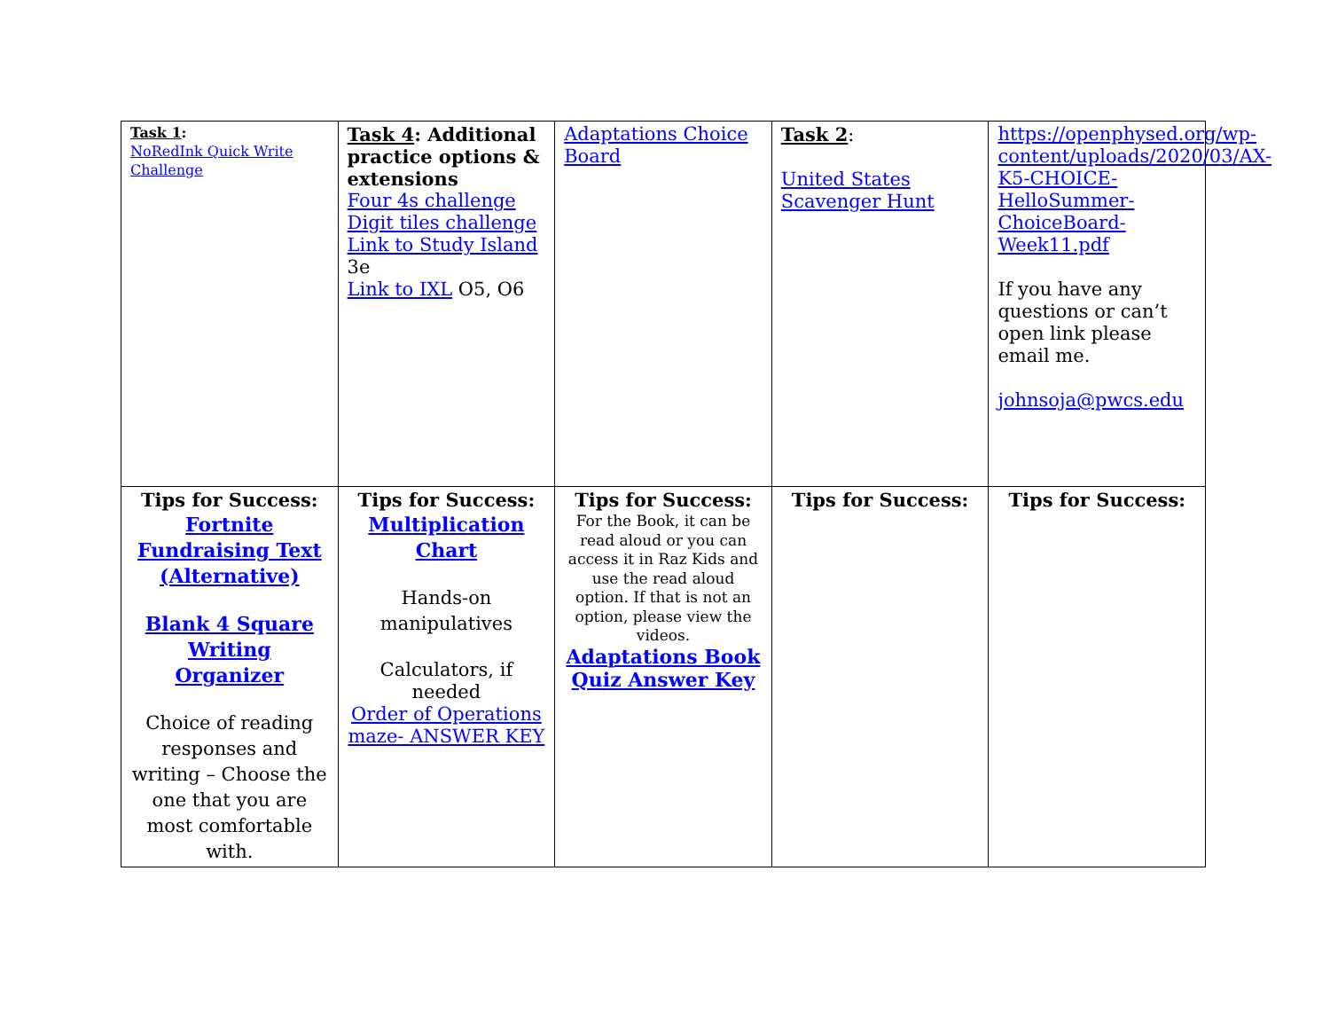| Task 1 : NoRedInk Quick Write Challenge | Task 4 : Additional practice options & extensions Four 4s challenge Digit tiles challenge Link to Study Island 3e Link to IXL O5, O6 | Adaptations Choice Board | Task 2 : United States Scavenger Hunt | https://openphysed.org/wp-content/uploads/2020/03/AX-K5-CHOICE-HelloSummer-ChoiceBoard-Week11.pdf If you have any questions or can’t open link please email me. johnsoja@pwcs.edu |
| Tips for Success: Fortnite Fundraising Text (Alternative) Blank 4 Square Writing Organizer Choice of reading responses and writing – Choose the one that you are most comfortable with. | Tips for Success: Multiplication Chart Hands-on manipulatives Calculators, if needed Order of Operations maze- ANSWER KEY | Tips for Success: For the Book, it can be read aloud or you can access it in Raz Kids and use the read aloud option. If that is not an option, please view the videos. Adaptations Book Quiz Answer Key | Tips for Success: | Tips for Success: |